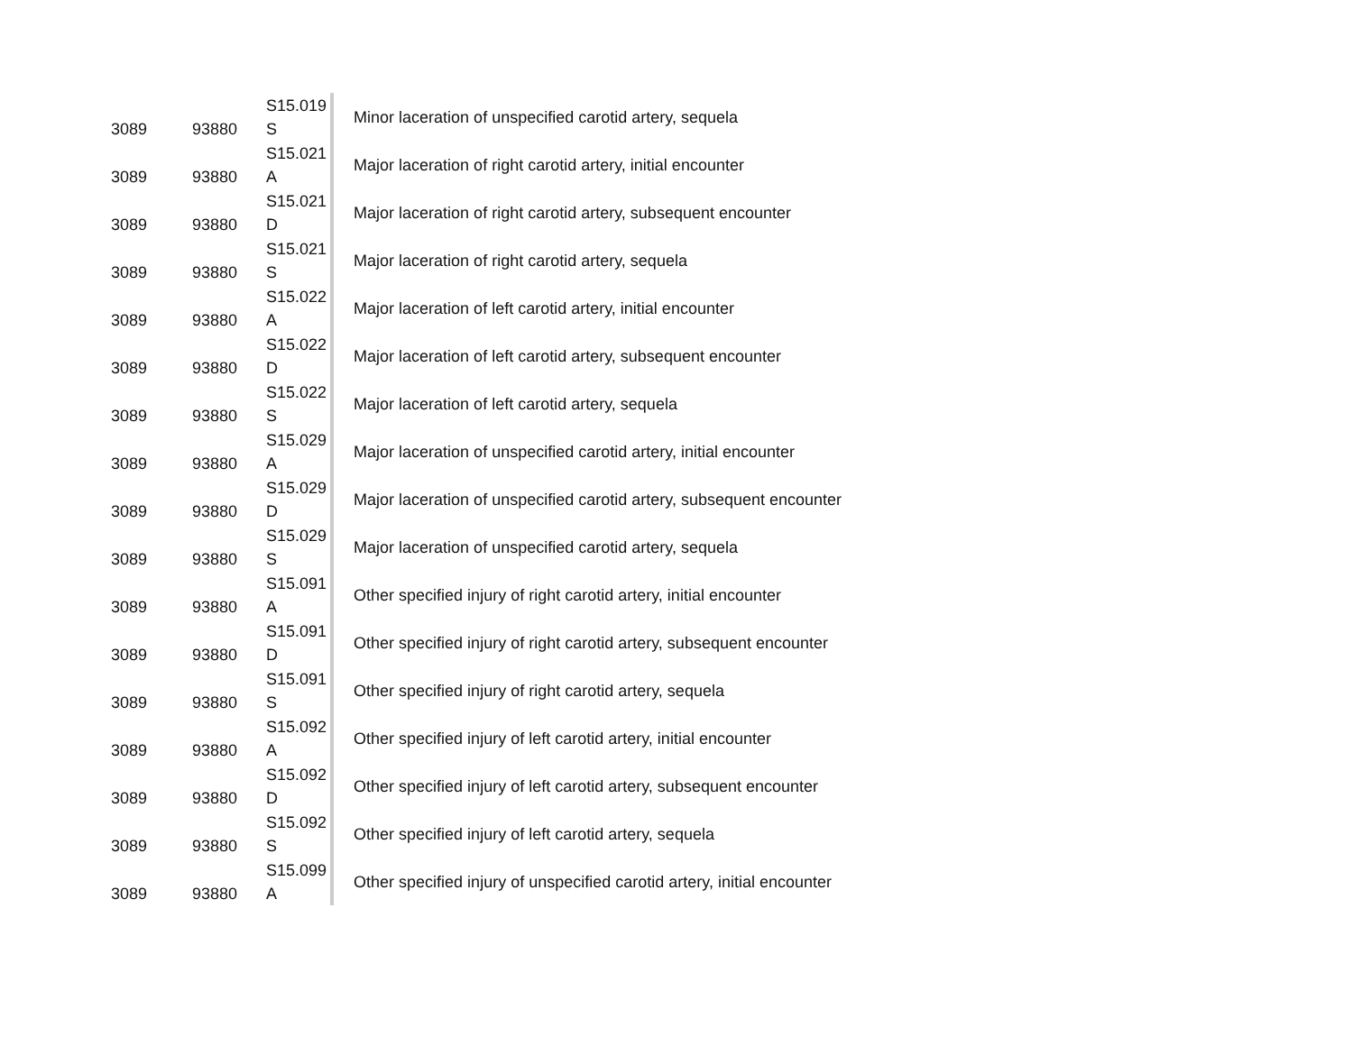| 3089 | 93880 | S15.019 S | Minor laceration of unspecified carotid artery, sequela |
| 3089 | 93880 | S15.021 A | Major laceration of right carotid artery, initial encounter |
| 3089 | 93880 | S15.021 D | Major laceration of right carotid artery, subsequent encounter |
| 3089 | 93880 | S15.021 S | Major laceration of right carotid artery, sequela |
| 3089 | 93880 | S15.022 A | Major laceration of left carotid artery, initial encounter |
| 3089 | 93880 | S15.022 D | Major laceration of left carotid artery, subsequent encounter |
| 3089 | 93880 | S15.022 S | Major laceration of left carotid artery, sequela |
| 3089 | 93880 | S15.029 A | Major laceration of unspecified carotid artery, initial encounter |
| 3089 | 93880 | S15.029 D | Major laceration of unspecified carotid artery, subsequent encounter |
| 3089 | 93880 | S15.029 S | Major laceration of unspecified carotid artery, sequela |
| 3089 | 93880 | S15.091 A | Other specified injury of right carotid artery, initial encounter |
| 3089 | 93880 | S15.091 D | Other specified injury of right carotid artery, subsequent encounter |
| 3089 | 93880 | S15.091 S | Other specified injury of right carotid artery, sequela |
| 3089 | 93880 | S15.092 A | Other specified injury of left carotid artery, initial encounter |
| 3089 | 93880 | S15.092 D | Other specified injury of left carotid artery, subsequent encounter |
| 3089 | 93880 | S15.092 S | Other specified injury of left carotid artery, sequela |
| 3089 | 93880 | S15.099 A | Other specified injury of unspecified carotid artery, initial encounter |